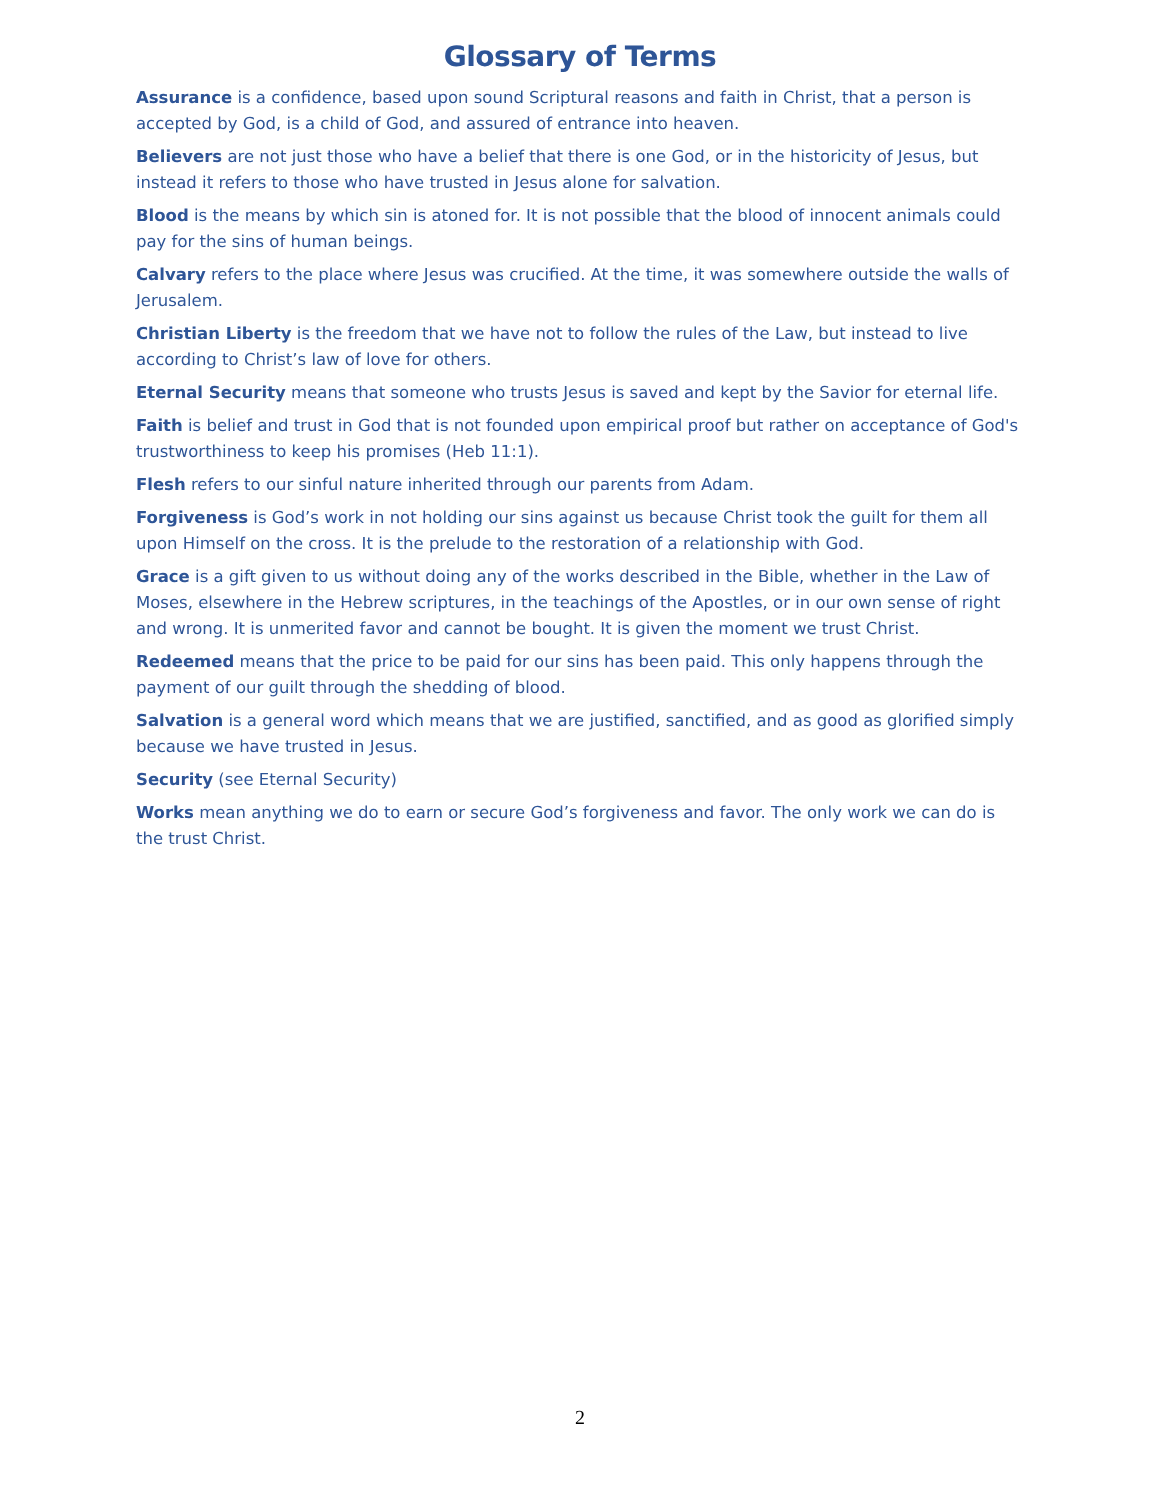Glossary of Terms
Assurance is a confidence, based upon sound Scriptural reasons and faith in Christ, that a person is accepted by God, is a child of God, and assured of entrance into heaven.
Believers are not just those who have a belief that there is one God, or in the historicity of Jesus, but instead it refers to those who have trusted in Jesus alone for salvation.
Blood is the means by which sin is atoned for. It is not possible that the blood of innocent animals could pay for the sins of human beings.
Calvary refers to the place where Jesus was crucified. At the time, it was somewhere outside the walls of Jerusalem.
Christian Liberty is the freedom that we have not to follow the rules of the Law, but instead to live according to Christ’s law of love for others.
Eternal Security means that someone who trusts Jesus is saved and kept by the Savior for eternal life.
Faith is belief and trust in God that is not founded upon empirical proof but rather on acceptance of God's trustworthiness to keep his promises (Heb 11:1).
Flesh refers to our sinful nature inherited through our parents from Adam.
Forgiveness is God’s work in not holding our sins against us because Christ took the guilt for them all upon Himself on the cross. It is the prelude to the restoration of a relationship with God.
Grace is a gift given to us without doing any of the works described in the Bible, whether in the Law of Moses, elsewhere in the Hebrew scriptures, in the teachings of the Apostles, or in our own sense of right and wrong. It is unmerited favor and cannot be bought. It is given the moment we trust Christ.
Redeemed means that the price to be paid for our sins has been paid. This only happens through the payment of our guilt through the shedding of blood.
Salvation is a general word which means that we are justified, sanctified, and as good as glorified simply because we have trusted in Jesus.
Security (see Eternal Security)
Works mean anything we do to earn or secure God’s forgiveness and favor. The only work we can do is the trust Christ.
2